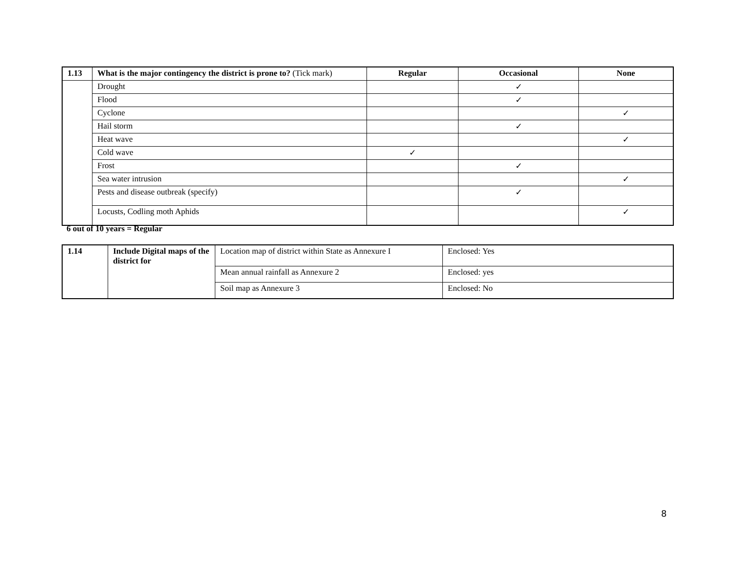| 1.13 | What is the major contingency the district is prone to? (Tick mark) | Regular | Occasional | None |
| --- | --- | --- | --- | --- |
| | Drought | | ✓ | |
| | Flood | | ✓ | |
| | Cyclone | | | ✓ |
| | Hail storm | | ✓ | |
| | Heat wave | | | ✓ |
| | Cold wave | ✓ | | |
| | Frost | | ✓ | |
| | Sea water intrusion | | | ✓ |
| | Pests and disease outbreak (specify) | | ✓ | |
| | Locusts, Codling moth Aphids | | | ✓ |
6 out of 10 years = Regular
| 1.14 | Include Digital maps of the district for | Location map of district within State as Annexure I | Enclosed: Yes |
| | | Mean annual rainfall as Annexure 2 | Enclosed: yes |
| | | Soil map as Annexure 3 | Enclosed: No |
8